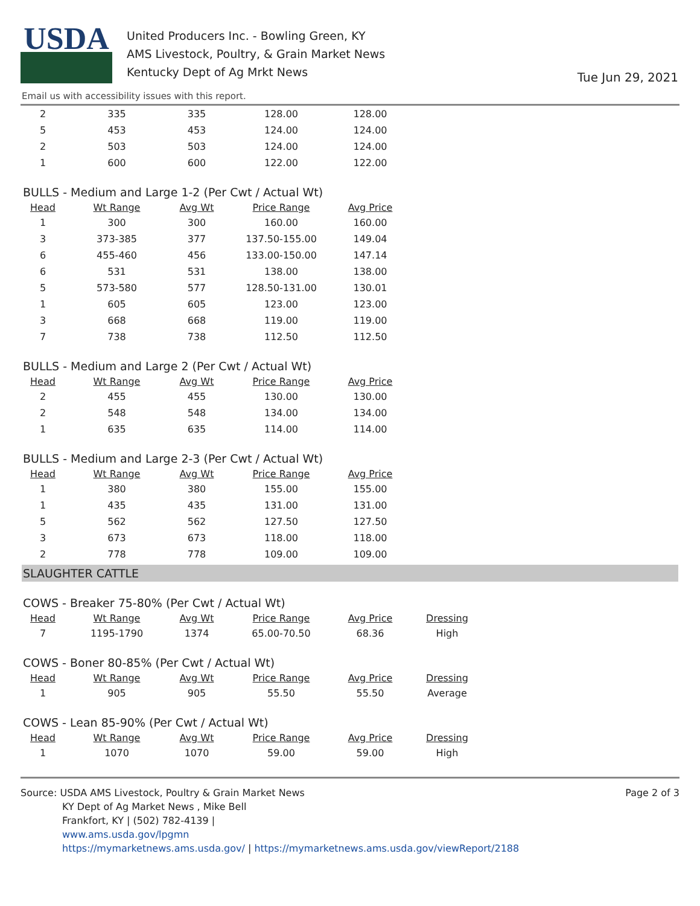USDA
United Producers Inc. - Bowling Green, KY
AMS Livestock, Poultry, & Grain Market News
Kentucky Dept of Ag Mrkt News
Tue Jun 29, 2021
Email us with accessibility issues with this report.
| 2 | 335 | 335 | 128.00 | 128.00 |
| 5 | 453 | 453 | 124.00 | 124.00 |
| 2 | 503 | 503 | 124.00 | 124.00 |
| 1 | 600 | 600 | 122.00 | 122.00 |
BULLS - Medium and Large 1-2 (Per Cwt / Actual Wt)
| Head | Wt Range | Avg Wt | Price Range | Avg Price |
| --- | --- | --- | --- | --- |
| 1 | 300 | 300 | 160.00 | 160.00 |
| 3 | 373-385 | 377 | 137.50-155.00 | 149.04 |
| 6 | 455-460 | 456 | 133.00-150.00 | 147.14 |
| 6 | 531 | 531 | 138.00 | 138.00 |
| 5 | 573-580 | 577 | 128.50-131.00 | 130.01 |
| 1 | 605 | 605 | 123.00 | 123.00 |
| 3 | 668 | 668 | 119.00 | 119.00 |
| 7 | 738 | 738 | 112.50 | 112.50 |
BULLS - Medium and Large 2 (Per Cwt / Actual Wt)
| Head | Wt Range | Avg Wt | Price Range | Avg Price |
| --- | --- | --- | --- | --- |
| 2 | 455 | 455 | 130.00 | 130.00 |
| 2 | 548 | 548 | 134.00 | 134.00 |
| 1 | 635 | 635 | 114.00 | 114.00 |
BULLS - Medium and Large 2-3 (Per Cwt / Actual Wt)
| Head | Wt Range | Avg Wt | Price Range | Avg Price |
| --- | --- | --- | --- | --- |
| 1 | 380 | 380 | 155.00 | 155.00 |
| 1 | 435 | 435 | 131.00 | 131.00 |
| 5 | 562 | 562 | 127.50 | 127.50 |
| 3 | 673 | 673 | 118.00 | 118.00 |
| 2 | 778 | 778 | 109.00 | 109.00 |
SLAUGHTER CATTLE
COWS - Breaker 75-80% (Per Cwt / Actual Wt)
| Head | Wt Range | Avg Wt | Price Range | Avg Price | Dressing |
| --- | --- | --- | --- | --- | --- |
| 7 | 1195-1790 | 1374 | 65.00-70.50 | 68.36 | High |
COWS - Boner 80-85% (Per Cwt / Actual Wt)
| Head | Wt Range | Avg Wt | Price Range | Avg Price | Dressing |
| --- | --- | --- | --- | --- | --- |
| 1 | 905 | 905 | 55.50 | 55.50 | Average |
COWS - Lean 85-90% (Per Cwt / Actual Wt)
| Head | Wt Range | Avg Wt | Price Range | Avg Price | Dressing |
| --- | --- | --- | --- | --- | --- |
| 1 | 1070 | 1070 | 59.00 | 59.00 | High |
Source: USDA AMS Livestock, Poultry & Grain Market News
KY Dept of Ag Market News , Mike Bell
Frankfort, KY | (502) 782-4139 |
www.ams.usda.gov/lpgmn
https://mymarketnews.ams.usda.gov/ | https://mymarketnews.ams.usda.gov/viewReport/2188
Page 2 of 3